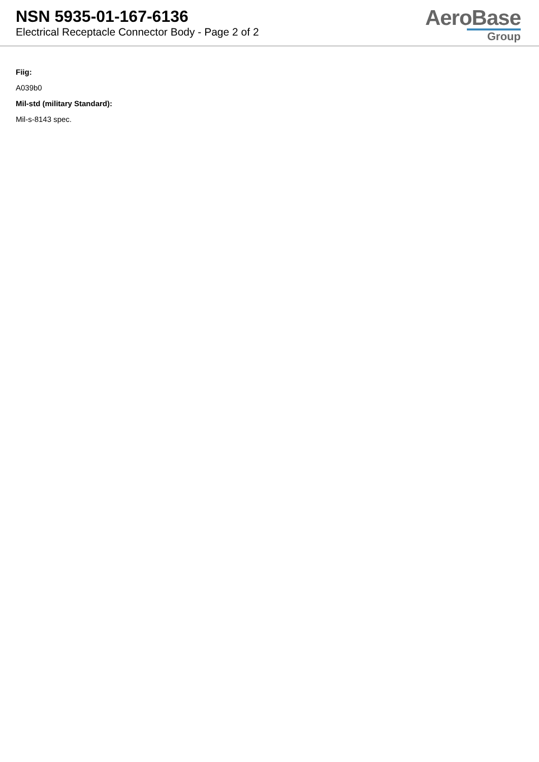NSN 5935-01-167-6136
Electrical Receptacle Connector Body - Page 2 of 2
AeroBase
Group
Fiig:
A039b0
Mil-std (military Standard):
Mil-s-8143 spec.